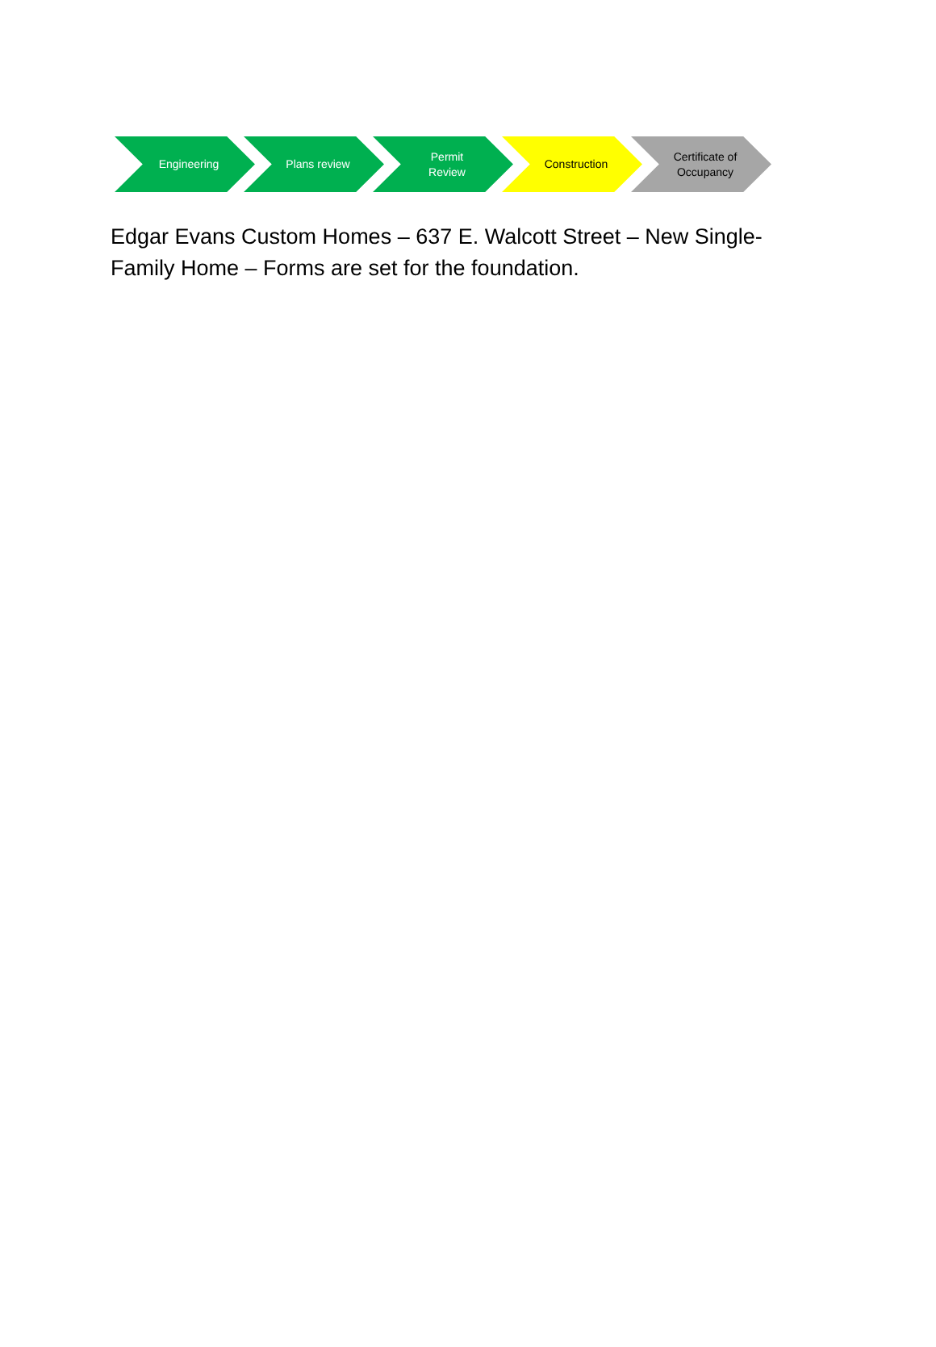Engineering Plans review Permit
Review
Construction Certificate of
Occupancy
Edgar Evans Custom Homes – 637 E. Walcott Street – New Single-Family Home – Forms are set for the foundation.